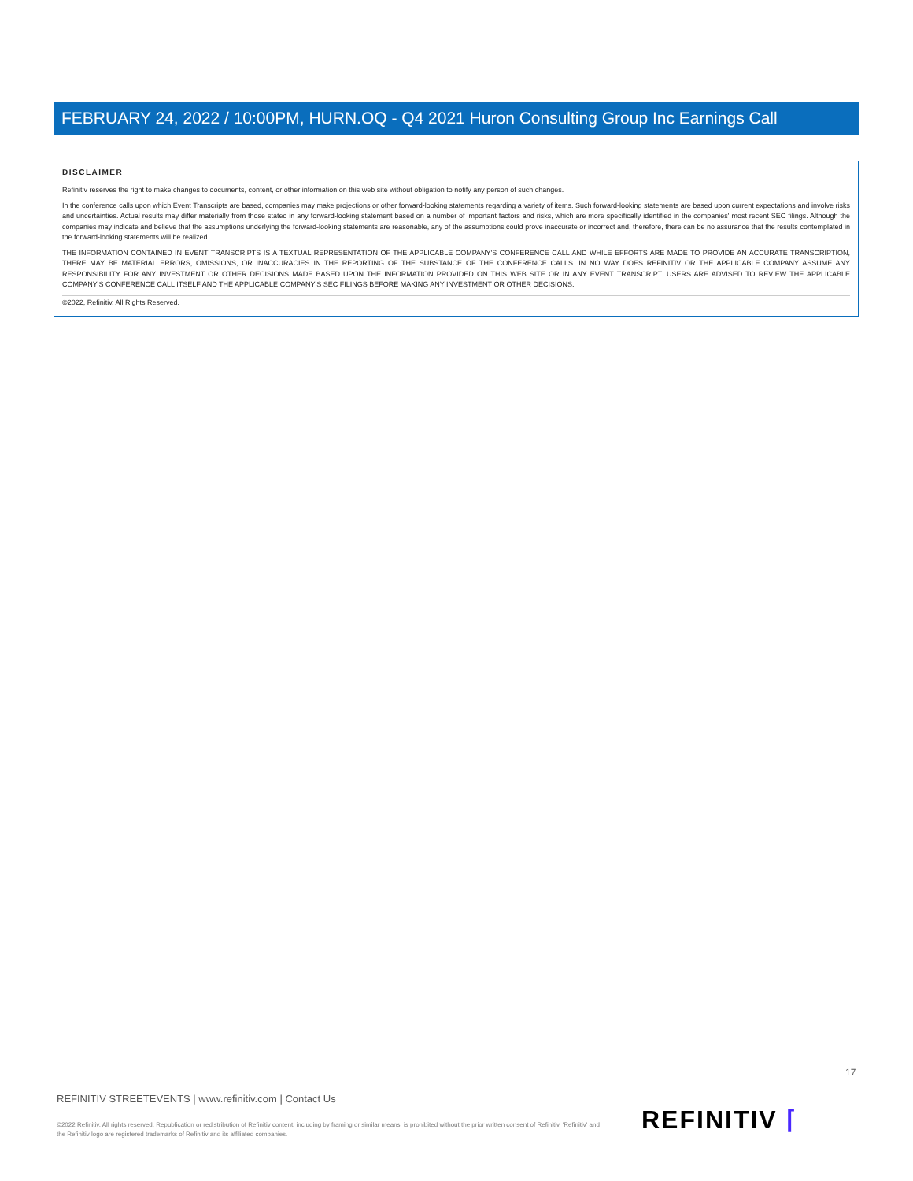FEBRUARY 24, 2022 / 10:00PM, HURN.OQ - Q4 2021 Huron Consulting Group Inc Earnings Call
DISCLAIMER
Refinitiv reserves the right to make changes to documents, content, or other information on this web site without obligation to notify any person of such changes.
In the conference calls upon which Event Transcripts are based, companies may make projections or other forward-looking statements regarding a variety of items. Such forward-looking statements are based upon current expectations and involve risks and uncertainties. Actual results may differ materially from those stated in any forward-looking statement based on a number of important factors and risks, which are more specifically identified in the companies' most recent SEC filings. Although the companies may indicate and believe that the assumptions underlying the forward-looking statements are reasonable, any of the assumptions could prove inaccurate or incorrect and, therefore, there can be no assurance that the results contemplated in the forward-looking statements will be realized.
THE INFORMATION CONTAINED IN EVENT TRANSCRIPTS IS A TEXTUAL REPRESENTATION OF THE APPLICABLE COMPANY'S CONFERENCE CALL AND WHILE EFFORTS ARE MADE TO PROVIDE AN ACCURATE TRANSCRIPTION, THERE MAY BE MATERIAL ERRORS, OMISSIONS, OR INACCURACIES IN THE REPORTING OF THE SUBSTANCE OF THE CONFERENCE CALLS. IN NO WAY DOES REFINITIV OR THE APPLICABLE COMPANY ASSUME ANY RESPONSIBILITY FOR ANY INVESTMENT OR OTHER DECISIONS MADE BASED UPON THE INFORMATION PROVIDED ON THIS WEB SITE OR IN ANY EVENT TRANSCRIPT. USERS ARE ADVISED TO REVIEW THE APPLICABLE COMPANY'S CONFERENCE CALL ITSELF AND THE APPLICABLE COMPANY'S SEC FILINGS BEFORE MAKING ANY INVESTMENT OR OTHER DECISIONS.
©2022, Refinitiv. All Rights Reserved.
17
REFINITIV STREETEVENTS | www.refinitiv.com | Contact Us
©2022 Refinitiv. All rights reserved. Republication or redistribution of Refinitiv content, including by framing or similar means, is prohibited without the prior written consent of Refinitiv. 'Refinitiv' and the Refinitiv logo are registered trademarks of Refinitiv and its affiliated companies.
REFINITIV ⌈